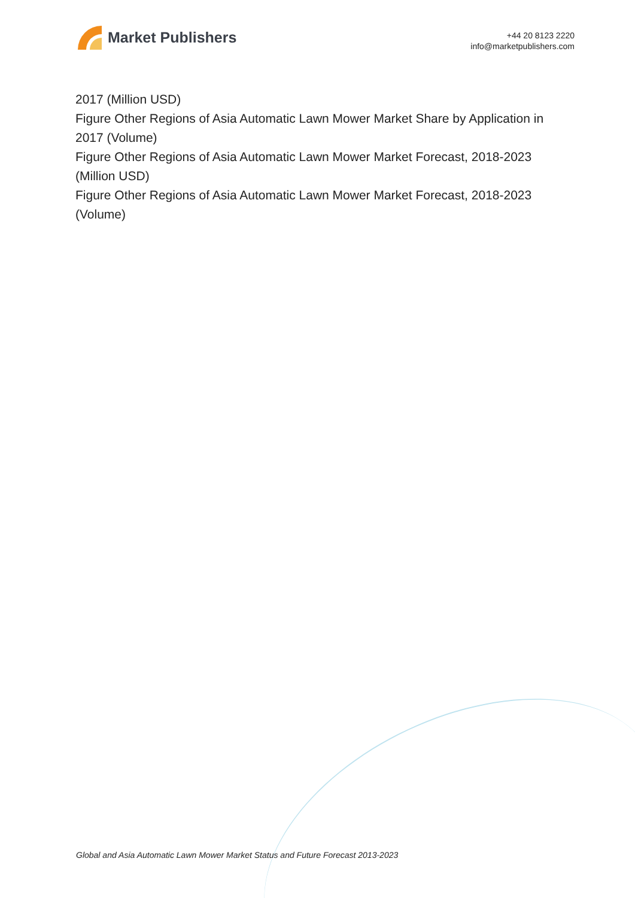Market Publishers
+44 20 8123 2220
info@marketpublishers.com
2017 (Million USD)
Figure Other Regions of Asia Automatic Lawn Mower Market Share by Application in 2017 (Volume)
Figure Other Regions of Asia Automatic Lawn Mower Market Forecast, 2018-2023 (Million USD)
Figure Other Regions of Asia Automatic Lawn Mower Market Forecast, 2018-2023 (Volume)
Global and Asia Automatic Lawn Mower Market Status and Future Forecast 2013-2023